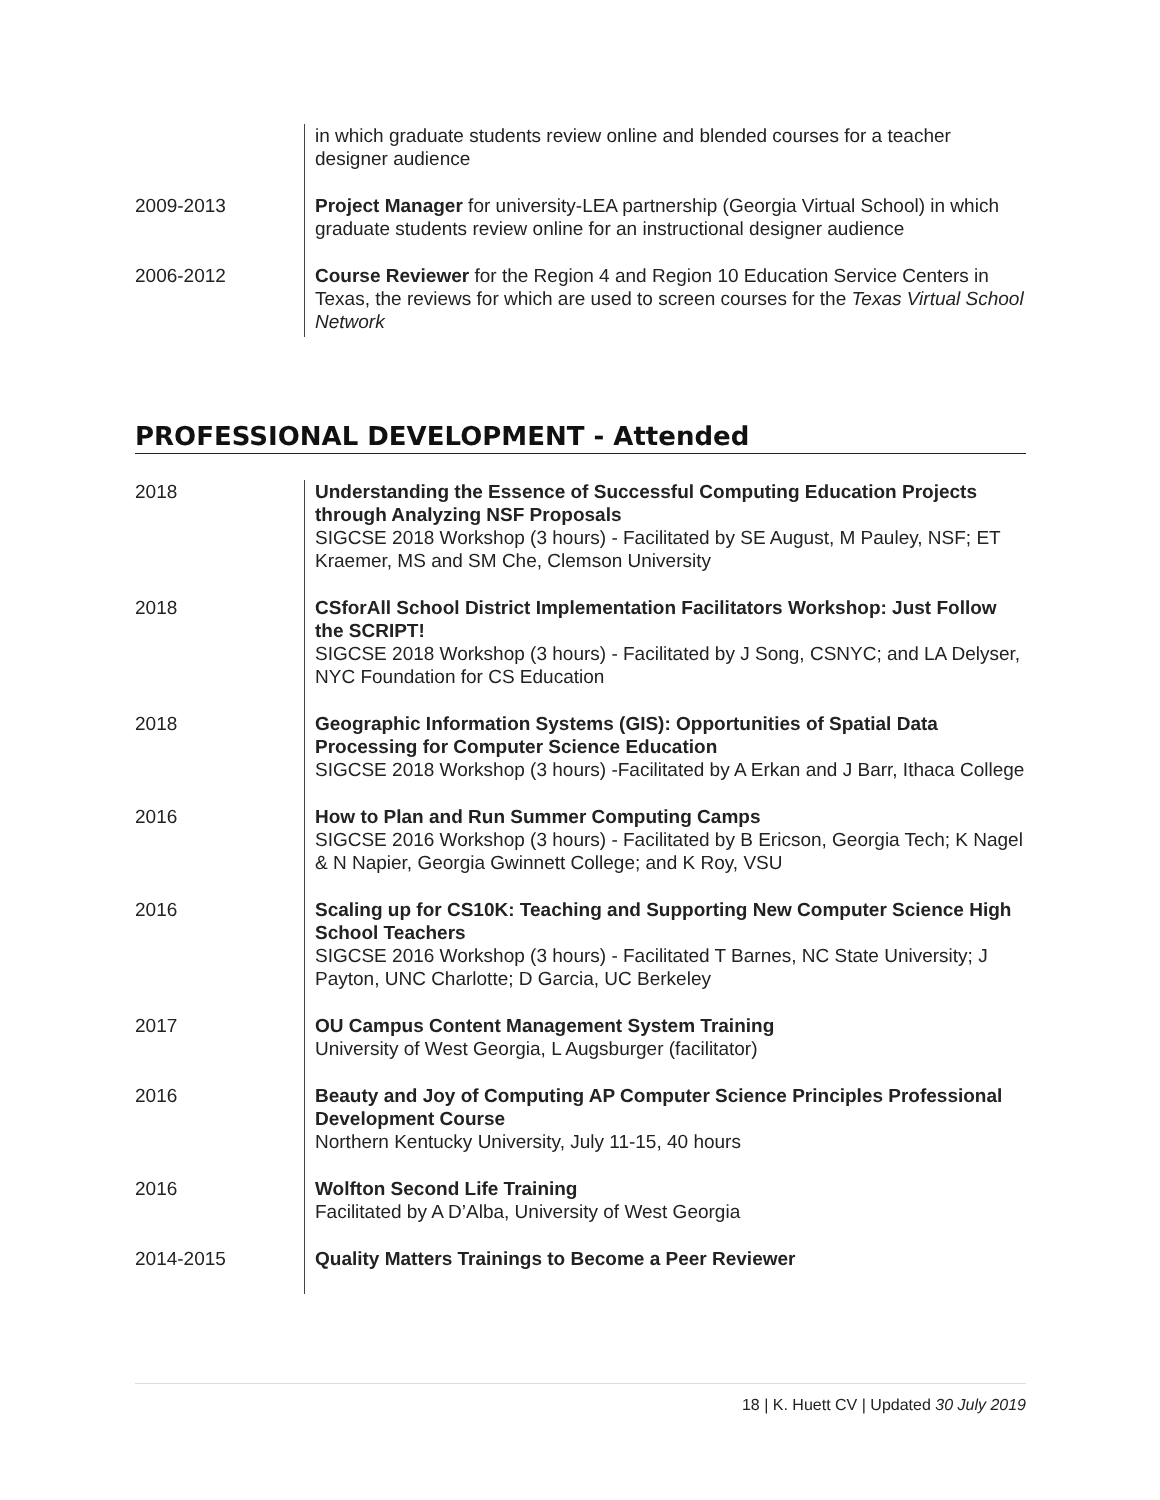in which graduate students review online and blended courses for a teacher designer audience
2009-2013 Project Manager for university-LEA partnership (Georgia Virtual School) in which graduate students review online for an instructional designer audience
2006-2012 Course Reviewer for the Region 4 and Region 10 Education Service Centers in Texas, the reviews for which are used to screen courses for the Texas Virtual School Network
PROFESSIONAL DEVELOPMENT - Attended
2018 Understanding the Essence of Successful Computing Education Projects through Analyzing NSF Proposals
SIGCSE 2018 Workshop (3 hours) - Facilitated by SE August, M Pauley, NSF; ET Kraemer, MS and SM Che, Clemson University
2018 CSforAll School District Implementation Facilitators Workshop: Just Follow the SCRIPT!
SIGCSE 2018 Workshop (3 hours) - Facilitated by J Song, CSNYC; and LA Delyser, NYC Foundation for CS Education
2018 Geographic Information Systems (GIS): Opportunities of Spatial Data Processing for Computer Science Education
SIGCSE 2018 Workshop (3 hours) -Facilitated by A Erkan and J Barr, Ithaca College
2016 How to Plan and Run Summer Computing Camps
SIGCSE 2016 Workshop (3 hours) - Facilitated by B Ericson, Georgia Tech; K Nagel & N Napier, Georgia Gwinnett College; and K Roy, VSU
2016 Scaling up for CS10K: Teaching and Supporting New Computer Science High School Teachers
SIGCSE 2016 Workshop (3 hours) - Facilitated T Barnes, NC State University; J Payton, UNC Charlotte; D Garcia, UC Berkeley
2017 OU Campus Content Management System Training
University of West Georgia, L Augsburger (facilitator)
2016 Beauty and Joy of Computing AP Computer Science Principles Professional Development Course
Northern Kentucky University, July 11-15, 40 hours
2016 Wolfton Second Life Training
Facilitated by A D’Alba, University of West Georgia
2014-2015 Quality Matters Trainings to Become a Peer Reviewer
18 | K. Huett CV | Updated 30 July 2019